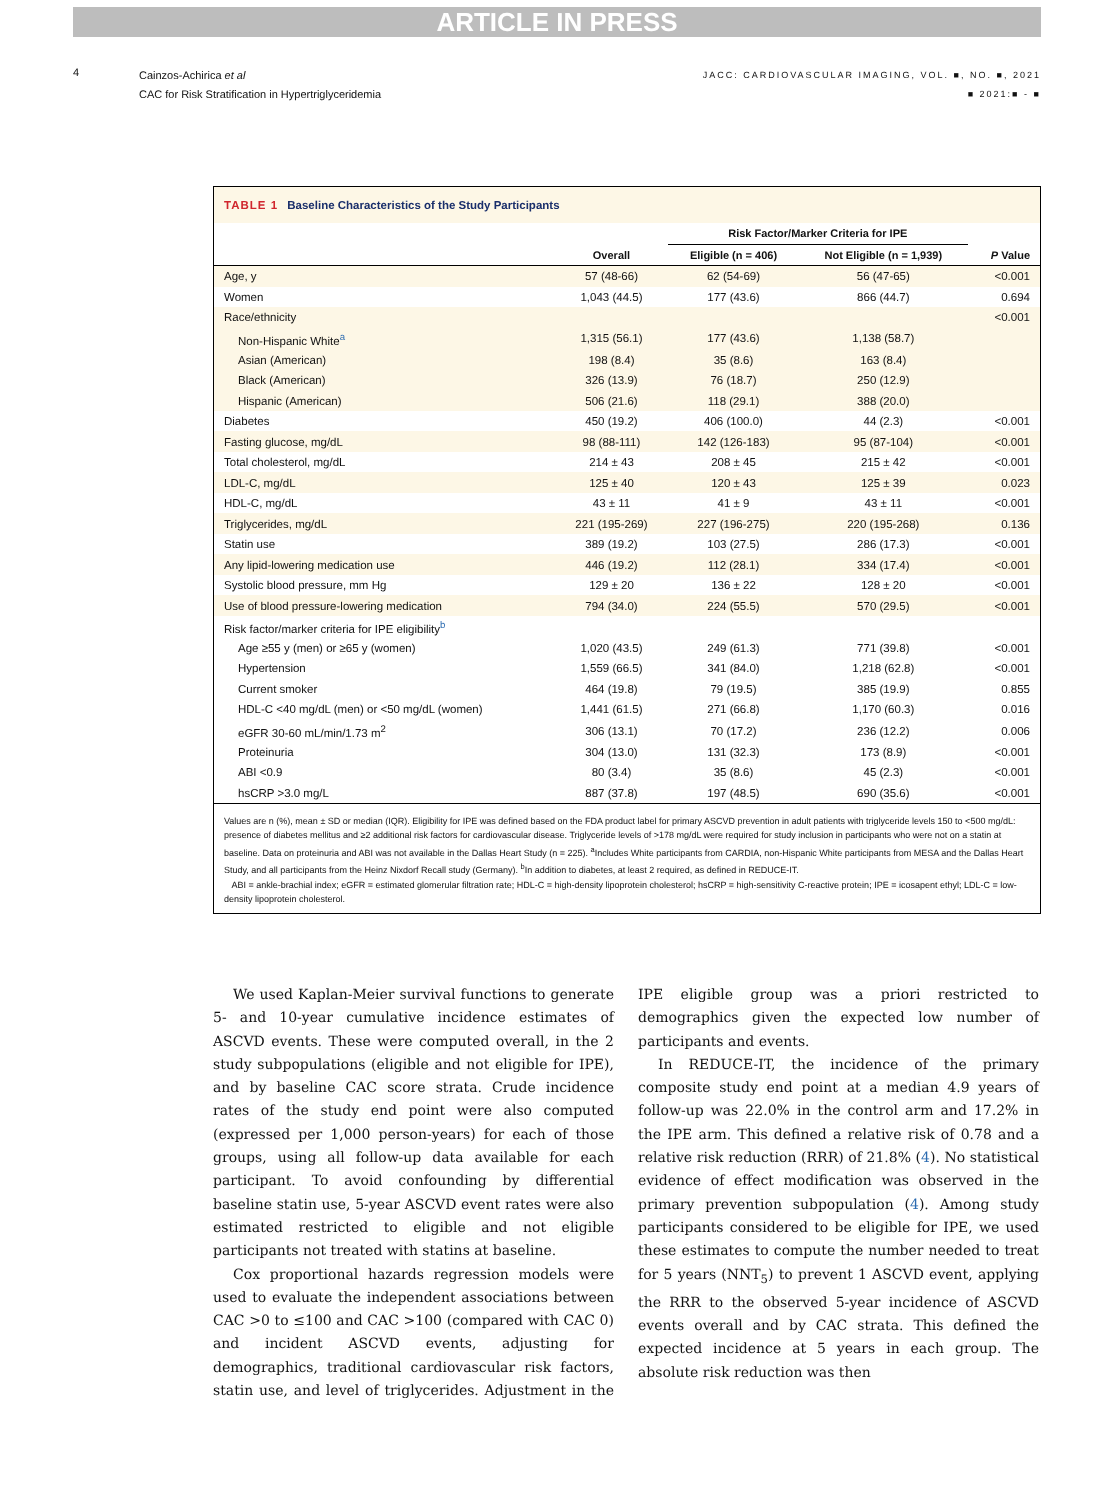ARTICLE IN PRESS
4
Cainzos-Achirica et al
CAC for Risk Stratification in Hypertriglyceridemia
JACC: CARDIOVASCULAR IMAGING, VOL. ■, NO. ■, 2021
■ 2021:■ - ■
TABLE 1 Baseline Characteristics of the Study Participants
| | | Risk Factor/Marker Criteria for IPE | | |
| --- | --- | --- | --- | --- |
| | Overall | Eligible (n = 406) | Not Eligible (n = 1,939) | P Value |
| Age, y | 57 (48-66) | 62 (54-69) | 56 (47-65) | <0.001 |
| Women | 1,043 (44.5) | 177 (43.6) | 866 (44.7) | 0.694 |
| Race/ethnicity | | | | <0.001 |
| Non-Hispanic White<sup>a</sup> | 1,315 (56.1) | 177 (43.6) | 1,138 (58.7) | |
| Asian (American) | 198 (8.4) | 35 (8.6) | 163 (8.4) | |
| Black (American) | 326 (13.9) | 76 (18.7) | 250 (12.9) | |
| Hispanic (American) | 506 (21.6) | 118 (29.1) | 388 (20.0) | |
| Diabetes | 450 (19.2) | 406 (100.0) | 44 (2.3) | <0.001 |
| Fasting glucose, mg/dL | 98 (88-111) | 142 (126-183) | 95 (87-104) | <0.001 |
| Total cholesterol, mg/dL | 214 ± 43 | 208 ± 45 | 215 ± 42 | <0.001 |
| LDL-C, mg/dL | 125 ± 40 | 120 ± 43 | 125 ± 39 | 0.023 |
| HDL-C, mg/dL | 43 ± 11 | 41 ± 9 | 43 ± 11 | <0.001 |
| Triglycerides, mg/dL | 221 (195-269) | 227 (196-275) | 220 (195-268) | 0.136 |
| Statin use | 389 (19.2) | 103 (27.5) | 286 (17.3) | <0.001 |
| Any lipid-lowering medication use | 446 (19.2) | 112 (28.1) | 334 (17.4) | <0.001 |
| Systolic blood pressure, mm Hg | 129 ± 20 | 136 ± 22 | 128 ± 20 | <0.001 |
| Use of blood pressure-lowering medication | 794 (34.0) | 224 (55.5) | 570 (29.5) | <0.001 |
| Risk factor/marker criteria for IPE eligibility<sup>b</sup> | | | | |
| Age ≥55 y (men) or ≥65 y (women) | 1,020 (43.5) | 249 (61.3) | 771 (39.8) | <0.001 |
| Hypertension | 1,559 (66.5) | 341 (84.0) | 1,218 (62.8) | <0.001 |
| Current smoker | 464 (19.8) | 79 (19.5) | 385 (19.9) | 0.855 |
| HDL-C <40 mg/dL (men) or <50 mg/dL (women) | 1,441 (61.5) | 271 (66.8) | 1,170 (60.3) | 0.016 |
| eGFR 30-60 mL/min/1.73 m<sup>2</sup> | 306 (13.1) | 70 (17.2) | 236 (12.2) | 0.006 |
| Proteinuria | 304 (13.0) | 131 (32.3) | 173 (8.9) | <0.001 |
| ABI <0.9 | 80 (3.4) | 35 (8.6) | 45 (2.3) | <0.001 |
| hsCRP >3.0 mg/L | 887 (37.8) | 197 (48.5) | 690 (35.6) | <0.001 |
Values are n (%), mean ± SD or median (IQR). Eligibility for IPE was defined based on the FDA product label for primary ASCVD prevention in adult patients with triglyceride levels 150 to <500 mg/dL: presence of diabetes mellitus and ≥2 additional risk factors for cardiovascular disease. Triglyceride levels of >178 mg/dL were required for study inclusion in participants who were not on a statin at baseline. Data on proteinuria and ABI was not available in the Dallas Heart Study (n = 225). <sup>a</sup>Includes White participants from CARDIA, non-Hispanic White participants from MESA and the Dallas Heart Study, and all participants from the Heinz Nixdorf Recall study (Germany). <sup>b</sup>In addition to diabetes, at least 2 required, as defined in REDUCE-IT.
ABI = ankle-brachial index; eGFR = estimated glomerular filtration rate; HDL-C = high-density lipoprotein cholesterol; hsCRP = high-sensitivity C-reactive protein; IPE = icosapent ethyl; LDL-C = low-density lipoprotein cholesterol.
We used Kaplan-Meier survival functions to generate 5- and 10-year cumulative incidence estimates of ASCVD events. These were computed overall, in the 2 study subpopulations (eligible and not eligible for IPE), and by baseline CAC score strata. Crude incidence rates of the study end point were also computed (expressed per 1,000 person-years) for each of those groups, using all follow-up data available for each participant. To avoid confounding by differential baseline statin use, 5-year ASCVD event rates were also estimated restricted to eligible and not eligible participants not treated with statins at baseline.
Cox proportional hazards regression models were used to evaluate the independent associations between CAC >0 to ≤100 and CAC >100 (compared with CAC 0) and incident ASCVD events, adjusting for demographics, traditional cardiovascular risk factors, statin use, and level of triglycerides. Adjustment in the IPE eligible group was a priori restricted to demographics given the expected low number of participants and events.
In REDUCE-IT, the incidence of the primary composite study end point at a median 4.9 years of follow-up was 22.0% in the control arm and 17.2% in the IPE arm. This defined a relative risk of 0.78 and a relative risk reduction (RRR) of 21.8% (4). No statistical evidence of effect modification was observed in the primary prevention subpopulation (4). Among study participants considered to be eligible for IPE, we used these estimates to compute the number needed to treat for 5 years (NNT<sub>5</sub>) to prevent 1 ASCVD event, applying the RRR to the observed 5-year incidence of ASCVD events overall and by CAC strata. This defined the expected incidence at 5 years in each group. The absolute risk reduction was then